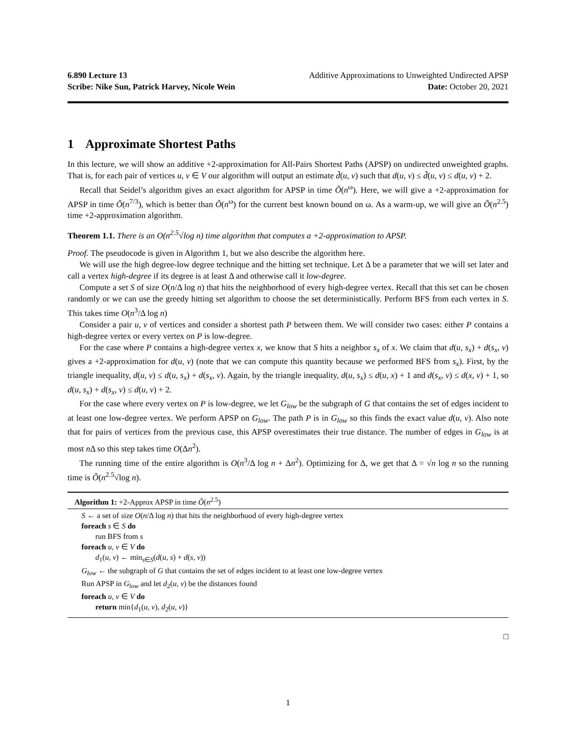6.890 Lecture 13 Additive Approximations to Unweighted Undirected APSP
Scribe: Nike Sun, Patrick Harvey, Nicole Wein Date: October 20, 2021
1 Approximate Shortest Paths
In this lecture, we will show an additive +2-approximation for All-Pairs Shortest Paths (APSP) on undirected unweighted graphs. That is, for each pair of vertices u, v ∈ V our algorithm will output an estimate d̃(u, v) such that d(u, v) ≤ d̃(u, v) ≤ d(u, v) + 2.
Recall that Seidel’s algorithm gives an exact algorithm for APSP in time Õ(n<sup>ω</sup>). Here, we will give a +2-approximation for APSP in time Õ(n<sup>7/3</sup>), which is better than Õ(n<sup>ω</sup>) for the current best known bound on ω. As a warm-up, we will give an Õ(n<sup>2.5</sup>) time +2-approximation algorithm.
Theorem 1.1. There is an O(n<sup>2.5</sup>√log n) time algorithm that computes a +2-approximation to APSP.
Proof. The pseudocode is given in Algorithm 1, but we also describe the algorithm here.
We will use the high degree-low degree technique and the hitting set technique. Let Δ be a parameter that we will set later and call a vertex high-degree if its degree is at least Δ and otherwise call it low-degree.
Compute a set S of size O(n/Δ log n) that hits the neighborhood of every high-degree vertex. Recall that this set can be chosen randomly or we can use the greedy hitting set algorithm to choose the set deterministically. Perform BFS from each vertex in S. This takes time O(n<sup>3</sup>/Δ log n)
Consider a pair u, v of vertices and consider a shortest path P between them. We will consider two cases: either P contains a high-degree vertex or every vertex on P is low-degree.
For the case where P contains a high-degree vertex x, we know that S hits a neighbor s<sub>x</sub> of x. We claim that d(u, s<sub>x</sub>) + d(s<sub>x</sub>, v) gives a +2-approximation for d(u, v) (note that we can compute this quantity because we performed BFS from s<sub>x</sub>). First, by the triangle inequality, d(u, v) ≤ d(u, s<sub>x</sub>) + d(s<sub>x</sub>, v). Again, by the triangle inequality, d(u, s<sub>x</sub>) ≤ d(u, x) + 1 and d(s<sub>x</sub>, v) ≤ d(x, v) + 1, so d(u, s<sub>x</sub>) + d(s<sub>x</sub>, v) ≤ d(u, v) + 2.
For the case where every vertex on P is low-degree, we let G<sub>low</sub> be the subgraph of G that contains the set of edges incident to at least one low-degree vertex. We perform APSP on G<sub>low</sub>. The path P is in G<sub>low</sub> so this finds the exact value d(u, v). Also note that for pairs of vertices from the previous case, this APSP overestimates their true distance. The number of edges in G<sub>low</sub> is at most n Δ so this step takes time O(Δn<sup>2</sup>).
The running time of the entire algorithm is O(n<sup>3</sup>/Δ log n + Δn<sup>2</sup>). Optimizing for Δ, we get that Δ = √n log n so the running time is Õ(n<sup>2.5</sup>√log n).
Algorithm 1: +2-Approx APSP in time Õ(n<sup>2.5</sup>)
S ← a set of size O(n/Δ log n) that hits the neighborhood of every high-degree vertex
foreach s ∈ S do
run BFS from s
foreach u, v ∈ V do
d<sub>1</sub>(u, v) ← min<sub>s∈S</sub>(d(u, s) + d(s, v))
G<sub>low</sub> ← the subgraph of G that contains the set of edges incident to at least one low-degree vertex
Run APSP in G<sub>low</sub> and let d<sub>2</sub>(u, v) be the distances found
foreach u, v ∈ V do
return min{d<sub>1</sub>(u, v), d<sub>2</sub>(u, v)}
□
1